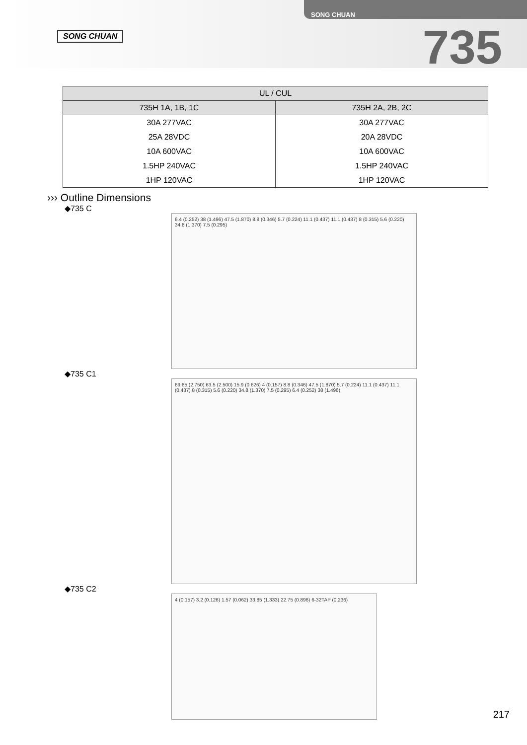SONG CHUAN
SONG CHUAN
735
| UL / CUL | |
| --- | --- |
| 735H 1A, 1B, 1C | 735H 2A, 2B, 2C |
| 30A 277VAC | 30A 277VAC |
| 25A 28VDC | 20A 28VDC |
| 10A 600VAC | 10A 600VAC |
| 1.5HP 240VAC | 1.5HP 240VAC |
| 1HP 120VAC | 1HP 120VAC |
››› Outline Dimensions
◆735 C
6.4 (0.252) 38 (1.496) 47.5 (1.870) 8.8 (0.346) 5.7 (0.224) 11.1 (0.437) 11.1 (0.437) 8 (0.315) 5.6 (0.220) 34.8 (1.370) 7.5 (0.295)
◆735 C1
69.85 (2.750) 63.5 (2.500) 15.9 (0.626) 4 (0.157) 8.8 (0.346) 47.5 (1.870) 5.7 (0.224) 11.1 (0.437) 11.1 (0.437) 8 (0.315) 5.6 (0.220) 34.8 (1.370) 7.5 (0.295) 6.4 (0.252) 38 (1.496)
◆735 C2
4 (0.157) 3.2 (0.126) 1.57 (0.062) 33.85 (1.333) 22.75 (0.896) 6-32TAP (0.236)
217